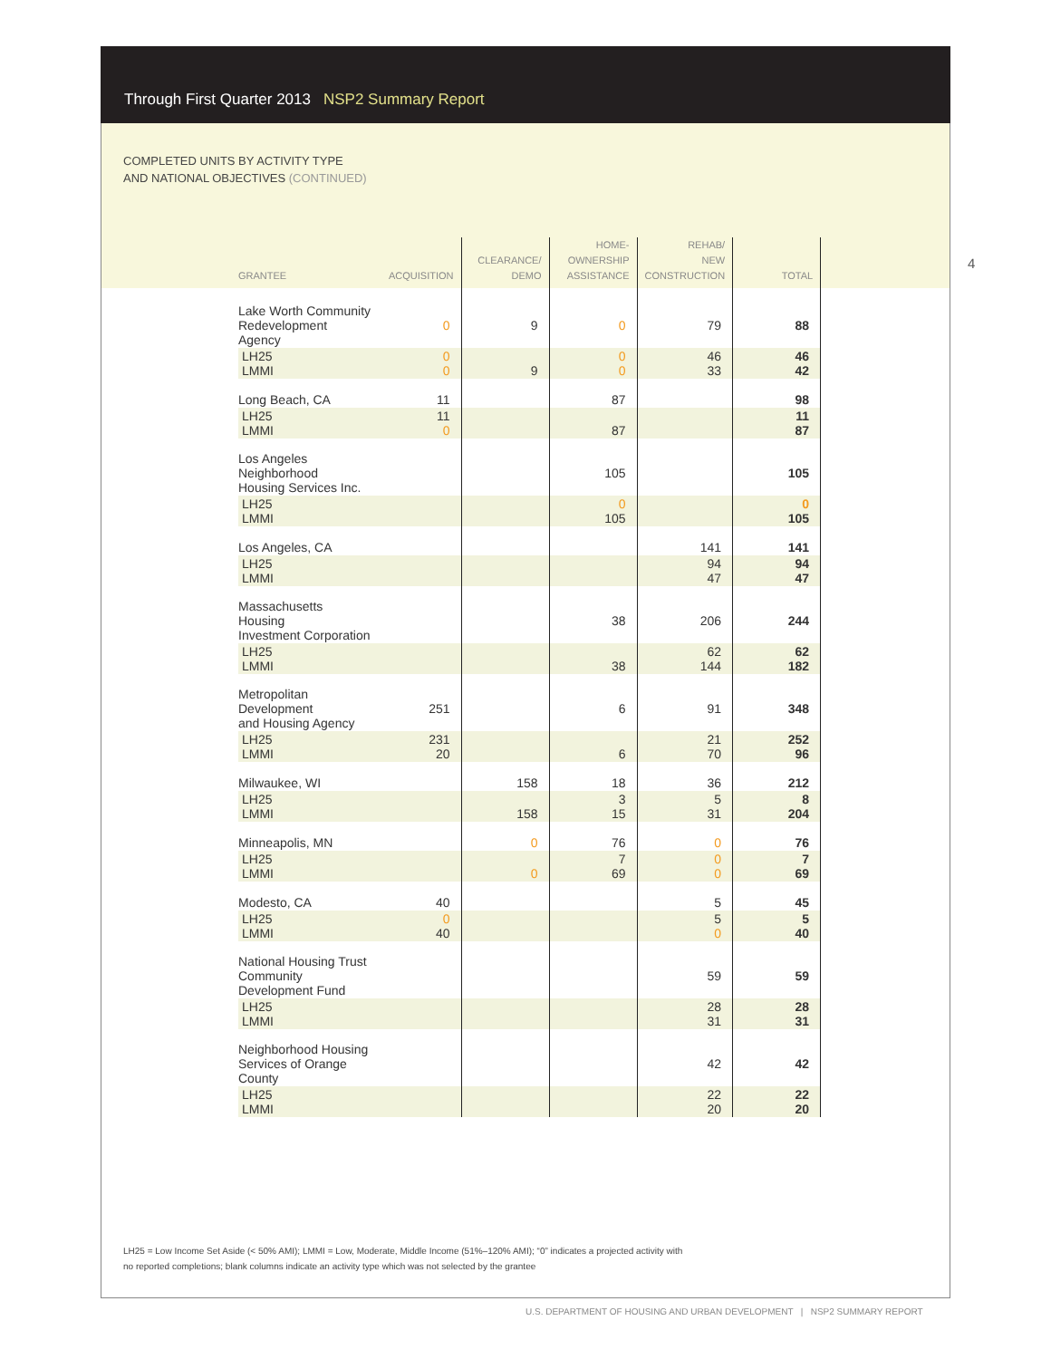Through First Quarter 2013 NSP2 Summary Report
COMPLETED UNITS BY ACTIVITY TYPE
AND NATIONAL OBJECTIVES (CONTINUED)
4
| GRANTEE | ACQUISITION | CLEARANCE/ DEMO | HOME- OWNERSHIP ASSISTANCE | REHAB/ NEW CONSTRUCTION | TOTAL | |
| --- | --- | --- | --- | --- | --- | --- |
| Lake Worth Community Redevelopment Agency | 0 | 9 | 0 | 79 | 88 | |
| LH25 LMMI | 0 0 | 9 | 0 0 | 46 33 | 46 42 | |
| Long Beach, CA | 11 | | 87 | | 98 | |
| LH25 LMMI | 11 0 | | 87 | | 11 87 | |
| Los Angeles Neighborhood Housing Services Inc. | | | 105 | | 105 | |
| LH25 LMMI | | | 0 105 | | 0 105 | |
| Los Angeles, CA | | | | 141 | 141 | |
| LH25 LMMI | | | | 94 47 | 94 47 | |
| Massachusetts Housing Investment Corporation | | | 38 | 206 | 244 | |
| LH25 LMMI | | | 38 | 62 144 | 62 182 | |
| Metropolitan Development and Housing Agency | 251 | | 6 | 91 | 348 | |
| LH25 LMMI | 231 20 | | 6 | 21 70 | 252 96 | |
| Milwaukee, WI | | 158 | 18 | 36 | 212 | |
| LH25 LMMI | | 158 | 3 15 | 5 31 | 8 204 | |
| Minneapolis, MN | | 0 | 76 | 0 | 76 | |
| LH25 LMMI | | 0 | 7 69 | 0 0 | 7 69 | |
| Modesto, CA | 40 | | | 5 | 45 | |
| LH25 LMMI | 0 40 | | | 5 0 | 5 40 | |
| National Housing Trust Community Development Fund | | | | 59 | 59 | |
| LH25 LMMI | | | | 28 31 | 28 31 | |
| Neighborhood Housing Services of Orange County | | | | 42 | 42 | |
| LH25 LMMI | | | | 22 20 | 22 20 | |
LH25 = Low Income Set Aside (< 50% AMI); LMMI = Low, Moderate, Middle Income (51%–120% AMI); “0” indicates a projected activity with
no reported completions; blank columns indicate an activity type which was not selected by the grantee
U.S. DEPARTMENT OF HOUSING AND URBAN DEVELOPMENT | NSP2 SUMMARY REPORT